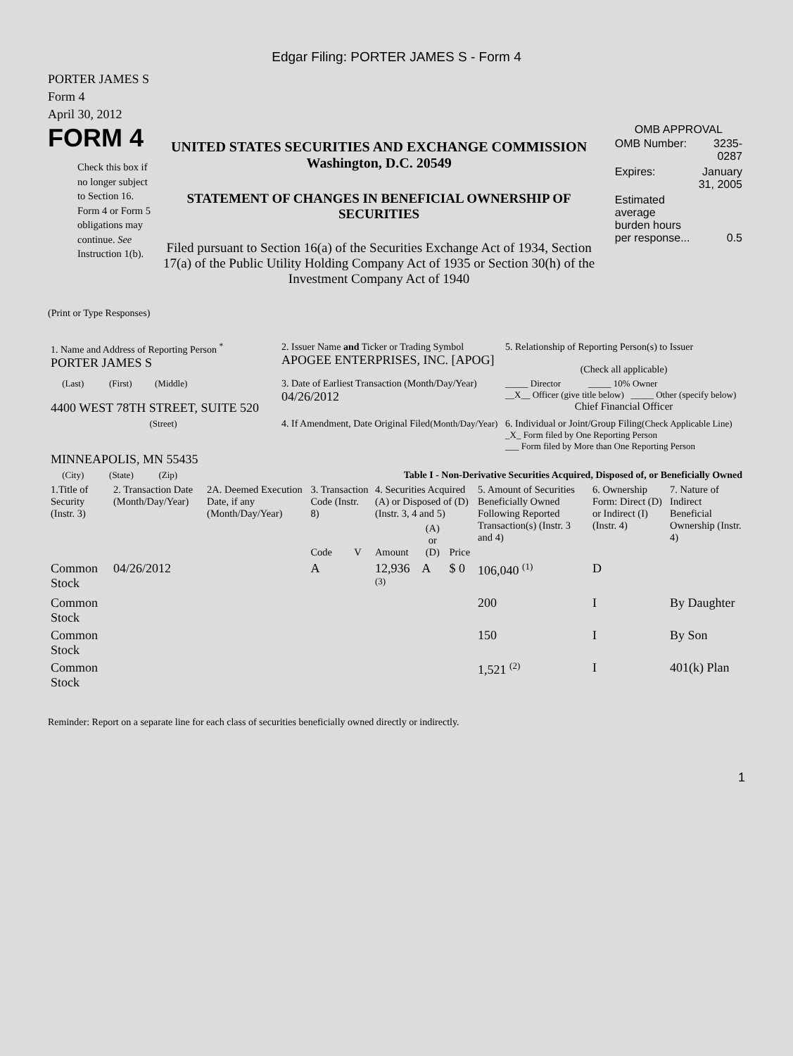Edgar Filing: PORTER JAMES S - Form 4
PORTER JAMES S
Form 4
April 30, 2012
FORM 4
Check this box if no longer subject to Section 16. Form 4 or Form 5 obligations may continue. See Instruction 1(b).
UNITED STATES SECURITIES AND EXCHANGE COMMISSION
Washington, D.C. 20549
STATEMENT OF CHANGES IN BENEFICIAL OWNERSHIP OF SECURITIES
Filed pursuant to Section 16(a) of the Securities Exchange Act of 1934, Section 17(a) of the Public Utility Holding Company Act of 1935 or Section 30(h) of the Investment Company Act of 1940
OMB APPROVAL
| OMB Number: | 3235-0287 |
| Expires: | January 31, 2005 |
| Estimated average burden hours per response... | 0.5 |
(Print or Type Responses)
| 1. Name and Address of Reporting Person <sup>*</sup> PORTER JAMES S | 2. Issuer Name and Ticker or Trading Symbol APOGEE ENTERPRISES, INC. [APOG] | 5. Relationship of Reporting Person(s) to Issuer (Check all applicable) |
| (Last) (First) (Middle) 4400 WEST 78TH STREET, SUITE 520 | 3. Date of Earliest Transaction (Month/Day/Year) 04/26/2012 | _____ Director _____ 10% Owner __X__ Officer (give title below) _____ Other (specify below) Chief Financial Officer |
| (Street) MINNEAPOLIS, MN 55435 | 4. If Amendment, Date Original Filed (Month/Day/Year) | 6. Individual or Joint/Group Filing (Check Applicable Line) _X_ Form filed by One Reporting Person ___ Form filed by More than One Reporting Person |
| (City) (State) (Zip) | Table I - Non-Derivative Securities Acquired, Disposed of, or Beneficially Owned | |
| 1.Title of Security (Instr. 3) | 2. Transaction Date (Month/Day/Year) | 2A. Deemed Execution Date, if any (Month/Day/Year) | 3. Transaction Code (Instr. 8) | | 4. Securities Acquired (A) or Disposed of (D) (Instr. 3, 4 and 5) | | | 5. Amount of Securities Beneficially Owned Following Reported Transaction(s) (Instr. 3 and 4) | 6. Ownership Form: Direct (D) or Indirect (I) (Instr. 4) | 7. Nature of Indirect Beneficial Ownership (Instr. 4) |
| --- | --- | --- | --- | --- | --- | --- | --- | --- | --- | --- |
| | | | Code | V | Amount | (A) or (D) | Price | | | |
| Common Stock | 04/26/2012 | | A | | 12,936 <sup>(3)</sup> | A | $ 0 | 106,040 <sup>(1)</sup> | D | |
| Common Stock | | | | | | | | 200 | I | By Daughter |
| Common Stock | | | | | | | | 150 | I | By Son |
| Common Stock | | | | | | | | 1,521 <sup>(2)</sup> | I | 401(k) Plan |
Reminder: Report on a separate line for each class of securities beneficially owned directly or indirectly.
1